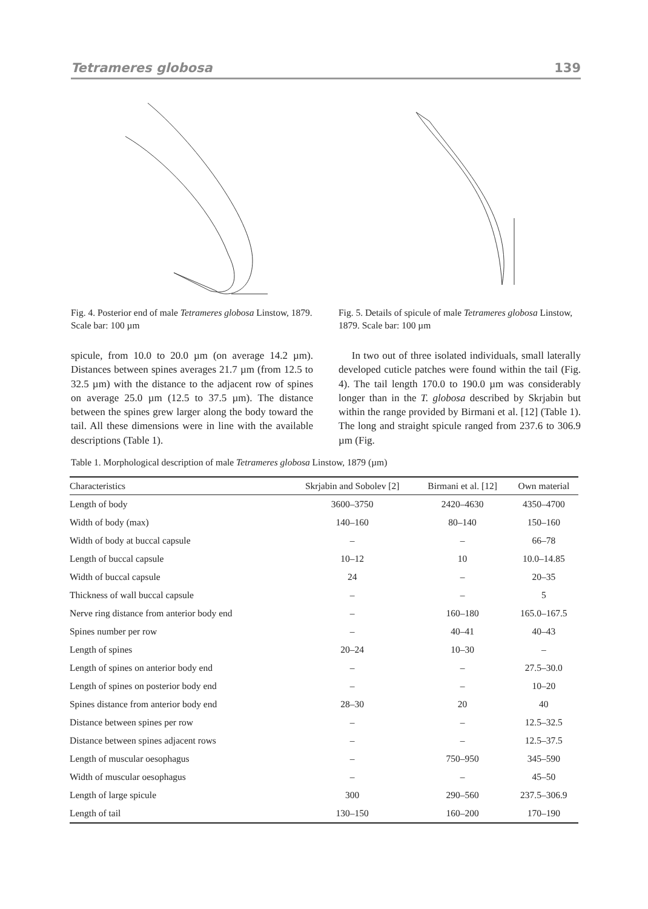Tetrameres globosa 139
Fig. 4. Posterior end of male Tetrameres globosa Linstow, 1879. Scale bar: 100 µm
Fig. 5. Details of spicule of male Tetrameres globosa Linstow, 1879. Scale bar: 100 µm
spicule, from 10.0 to 20.0 µm (on average 14.2 µm). Distances between spines averages 21.7 µm (from 12.5 to 32.5 µm) with the distance to the adjacent row of spines on average 25.0 µm (12.5 to 37.5 µm). The distance between the spines grew larger along the body toward the tail. All these dimensions were in line with the available descriptions (Table 1).
In two out of three isolated individuals, small laterally developed cuticle patches were found within the tail (Fig. 4). The tail length 170.0 to 190.0 µm was considerably longer than in the T. globosa described by Skrjabin but within the range provided by Birmani et al. [12] (Table 1). The long and straight spicule ranged from 237.6 to 306.9 µm (Fig.
Table 1. Morphological description of male Tetrameres globosa Linstow, 1879 (µm)
| Characteristics | Skrjabin and Sobolev [2] | Birmani et al. [12] | Own material |
| --- | --- | --- | --- |
| Length of body | 3600–3750 | 2420–4630 | 4350–4700 |
| Width of body (max) | 140–160 | 80–140 | 150–160 |
| Width of body at buccal capsule | – | – | 66–78 |
| Length of buccal capsule | 10–12 | 10 | 10.0–14.85 |
| Width of buccal capsule | 24 | – | 20–35 |
| Thickness of wall buccal capsule | – | – | 5 |
| Nerve ring distance from anterior body end | – | 160–180 | 165.0–167.5 |
| Spines number per row | – | 40–41 | 40–43 |
| Length of spines | 20–24 | 10–30 | – |
| Length of spines on anterior body end | – | – | 27.5–30.0 |
| Length of spines on posterior body end | – | – | 10–20 |
| Spines distance from anterior body end | 28–30 | 20 | 40 |
| Distance between spines per row | – | – | 12.5–32.5 |
| Distance between spines adjacent rows | – | – | 12.5–37.5 |
| Length of muscular oesophagus | – | 750–950 | 345–590 |
| Width of muscular oesophagus | – | – | 45–50 |
| Length of large spicule | 300 | 290–560 | 237.5–306.9 |
| Length of tail | 130–150 | 160–200 | 170–190 |